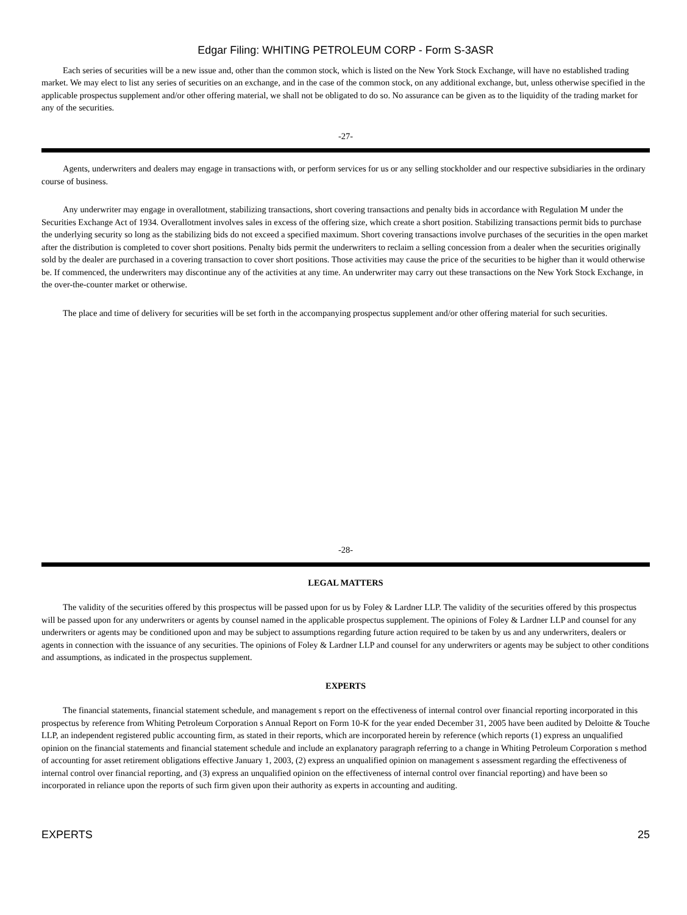Edgar Filing: WHITING PETROLEUM CORP - Form S-3ASR
Each series of securities will be a new issue and, other than the common stock, which is listed on the New York Stock Exchange, will have no established trading market. We may elect to list any series of securities on an exchange, and in the case of the common stock, on any additional exchange, but, unless otherwise specified in the applicable prospectus supplement and/or other offering material, we shall not be obligated to do so. No assurance can be given as to the liquidity of the trading market for any of the securities.
-27-
Agents, underwriters and dealers may engage in transactions with, or perform services for us or any selling stockholder and our respective subsidiaries in the ordinary course of business.
Any underwriter may engage in overallotment, stabilizing transactions, short covering transactions and penalty bids in accordance with Regulation M under the Securities Exchange Act of 1934. Overallotment involves sales in excess of the offering size, which create a short position. Stabilizing transactions permit bids to purchase the underlying security so long as the stabilizing bids do not exceed a specified maximum. Short covering transactions involve purchases of the securities in the open market after the distribution is completed to cover short positions. Penalty bids permit the underwriters to reclaim a selling concession from a dealer when the securities originally sold by the dealer are purchased in a covering transaction to cover short positions. Those activities may cause the price of the securities to be higher than it would otherwise be. If commenced, the underwriters may discontinue any of the activities at any time. An underwriter may carry out these transactions on the New York Stock Exchange, in the over-the-counter market or otherwise.
The place and time of delivery for securities will be set forth in the accompanying prospectus supplement and/or other offering material for such securities.
-28-
LEGAL MATTERS
The validity of the securities offered by this prospectus will be passed upon for us by Foley & Lardner LLP. The validity of the securities offered by this prospectus will be passed upon for any underwriters or agents by counsel named in the applicable prospectus supplement. The opinions of Foley & Lardner LLP and counsel for any underwriters or agents may be conditioned upon and may be subject to assumptions regarding future action required to be taken by us and any underwriters, dealers or agents in connection with the issuance of any securities. The opinions of Foley & Lardner LLP and counsel for any underwriters or agents may be subject to other conditions and assumptions, as indicated in the prospectus supplement.
EXPERTS
The financial statements, financial statement schedule, and management s report on the effectiveness of internal control over financial reporting incorporated in this prospectus by reference from Whiting Petroleum Corporation s Annual Report on Form 10-K for the year ended December 31, 2005 have been audited by Deloitte & Touche LLP, an independent registered public accounting firm, as stated in their reports, which are incorporated herein by reference (which reports (1) express an unqualified opinion on the financial statements and financial statement schedule and include an explanatory paragraph referring to a change in Whiting Petroleum Corporation s method of accounting for asset retirement obligations effective January 1, 2003, (2) express an unqualified opinion on management s assessment regarding the effectiveness of internal control over financial reporting, and (3) express an unqualified opinion on the effectiveness of internal control over financial reporting) and have been so incorporated in reliance upon the reports of such firm given upon their authority as experts in accounting and auditing.
EXPERTS 25